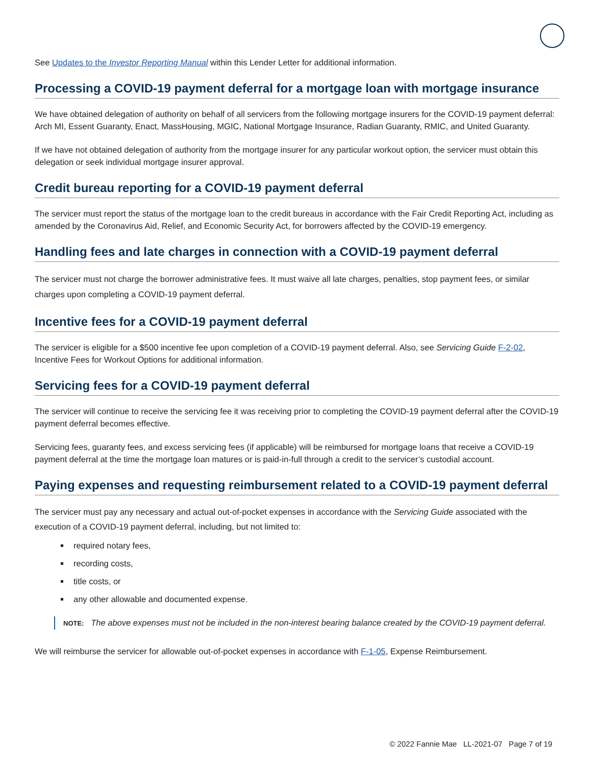See Updates to the Investor Reporting Manual within this Lender Letter for additional information.
Processing a COVID-19 payment deferral for a mortgage loan with mortgage insurance
We have obtained delegation of authority on behalf of all servicers from the following mortgage insurers for the COVID-19 payment deferral: Arch MI, Essent Guaranty, Enact, MassHousing, MGIC, National Mortgage Insurance, Radian Guaranty, RMIC, and United Guaranty.
If we have not obtained delegation of authority from the mortgage insurer for any particular workout option, the servicer must obtain this delegation or seek individual mortgage insurer approval.
Credit bureau reporting for a COVID-19 payment deferral
The servicer must report the status of the mortgage loan to the credit bureaus in accordance with the Fair Credit Reporting Act, including as amended by the Coronavirus Aid, Relief, and Economic Security Act, for borrowers affected by the COVID-19 emergency.
Handling fees and late charges in connection with a COVID-19 payment deferral
The servicer must not charge the borrower administrative fees. It must waive all late charges, penalties, stop payment fees, or similar charges upon completing a COVID-19 payment deferral.
Incentive fees for a COVID-19 payment deferral
The servicer is eligible for a $500 incentive fee upon completion of a COVID-19 payment deferral. Also, see Servicing Guide F-2-02, Incentive Fees for Workout Options for additional information.
Servicing fees for a COVID-19 payment deferral
The servicer will continue to receive the servicing fee it was receiving prior to completing the COVID-19 payment deferral after the COVID-19 payment deferral becomes effective.
Servicing fees, guaranty fees, and excess servicing fees (if applicable) will be reimbursed for mortgage loans that receive a COVID-19 payment deferral at the time the mortgage loan matures or is paid-in-full through a credit to the servicer’s custodial account.
Paying expenses and requesting reimbursement related to a COVID-19 payment deferral
The servicer must pay any necessary and actual out-of-pocket expenses in accordance with the Servicing Guide associated with the execution of a COVID-19 payment deferral, including, but not limited to:
required notary fees,
recording costs,
title costs, or
any other allowable and documented expense.
NOTE: The above expenses must not be included in the non-interest bearing balance created by the COVID-19 payment deferral.
We will reimburse the servicer for allowable out-of-pocket expenses in accordance with F-1-05, Expense Reimbursement.
© 2022 Fannie Mae LL-2021-07 Page 7 of 19